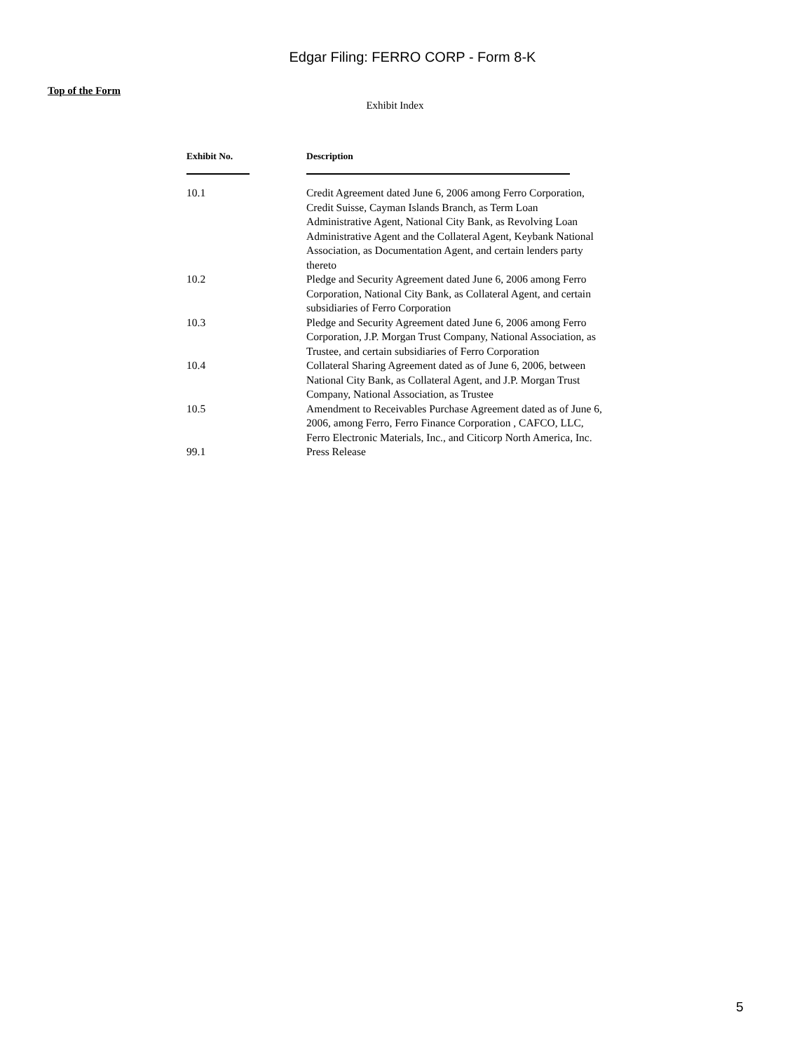Edgar Filing: FERRO CORP - Form 8-K
Top of the Form
Exhibit Index
| Exhibit No. | Description |
| --- | --- |
| 10.1 | Credit Agreement dated June 6, 2006 among Ferro Corporation, Credit Suisse, Cayman Islands Branch, as Term Loan Administrative Agent, National City Bank, as Revolving Loan Administrative Agent and the Collateral Agent, Keybank National Association, as Documentation Agent, and certain lenders party thereto |
| 10.2 | Pledge and Security Agreement dated June 6, 2006 among Ferro Corporation, National City Bank, as Collateral Agent, and certain subsidiaries of Ferro Corporation |
| 10.3 | Pledge and Security Agreement dated June 6, 2006 among Ferro Corporation, J.P. Morgan Trust Company, National Association, as Trustee, and certain subsidiaries of Ferro Corporation |
| 10.4 | Collateral Sharing Agreement dated as of June 6, 2006, between National City Bank, as Collateral Agent, and J.P. Morgan Trust Company, National Association, as Trustee |
| 10.5 | Amendment to Receivables Purchase Agreement dated as of June 6, 2006, among Ferro, Ferro Finance Corporation , CAFCO, LLC, Ferro Electronic Materials, Inc., and Citicorp North America, Inc. |
| 99.1 | Press Release |
5